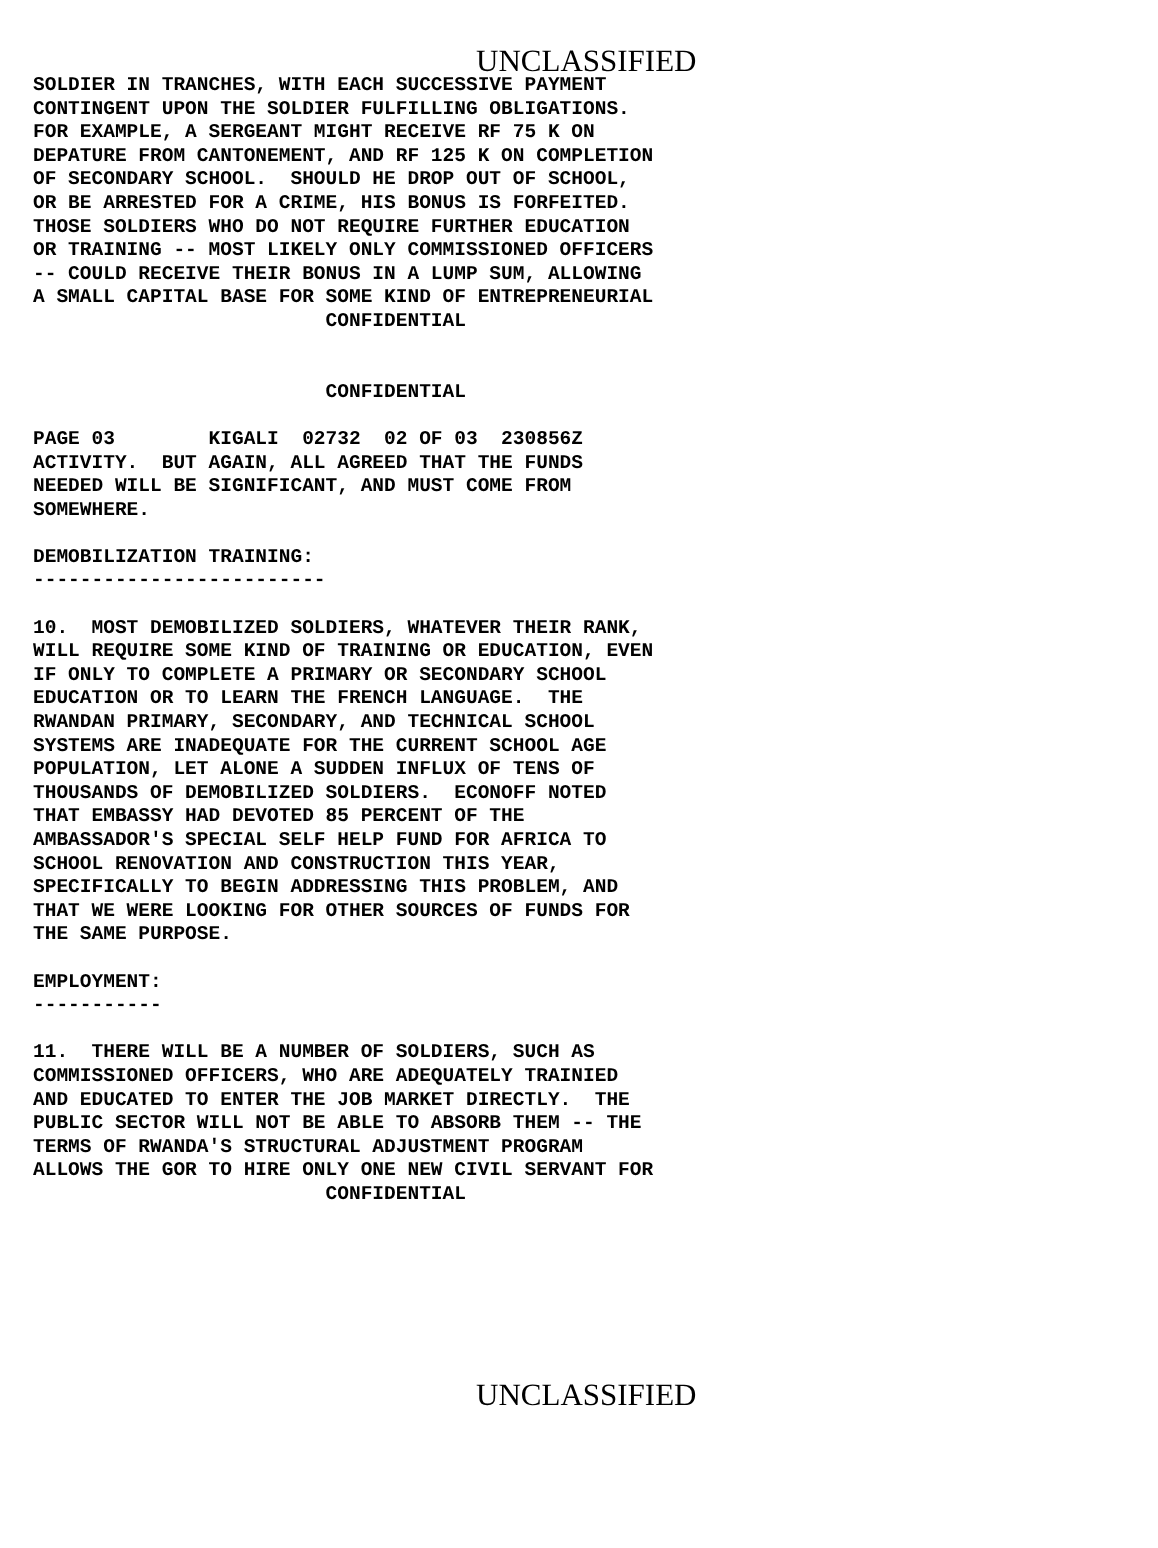UNCLASSIFIED
SOLDIER IN TRANCHES, WITH EACH SUCCESSIVE PAYMENT
CONTINGENT UPON THE SOLDIER FULFILLING OBLIGATIONS.
FOR EXAMPLE, A SERGEANT MIGHT RECEIVE RF 75 K ON
DEPATURE FROM CANTONEMENT, AND RF 125 K ON COMPLETION
OF SECONDARY SCHOOL.  SHOULD HE DROP OUT OF SCHOOL,
OR BE ARRESTED FOR A CRIME, HIS BONUS IS FORFEITED.
THOSE SOLDIERS WHO DO NOT REQUIRE FURTHER EDUCATION
OR TRAINING -- MOST LIKELY ONLY COMMISSIONED OFFICERS
-- COULD RECEIVE THEIR BONUS IN A LUMP SUM, ALLOWING
A SMALL CAPITAL BASE FOR SOME KIND OF ENTREPRENEURIAL
                         CONFIDENTIAL


                         CONFIDENTIAL

PAGE 03        KIGALI  02732  02 OF 03  230856Z
ACTIVITY.  BUT AGAIN, ALL AGREED THAT THE FUNDS
NEEDED WILL BE SIGNIFICANT, AND MUST COME FROM
SOMEWHERE.

DEMOBILIZATION TRAINING:
-------------------------

10.  MOST DEMOBILIZED SOLDIERS, WHATEVER THEIR RANK,
WILL REQUIRE SOME KIND OF TRAINING OR EDUCATION, EVEN
IF ONLY TO COMPLETE A PRIMARY OR SECONDARY SCHOOL
EDUCATION OR TO LEARN THE FRENCH LANGUAGE.  THE
RWANDAN PRIMARY, SECONDARY, AND TECHNICAL SCHOOL
SYSTEMS ARE INADEQUATE FOR THE CURRENT SCHOOL AGE
POPULATION, LET ALONE A SUDDEN INFLUX OF TENS OF
THOUSANDS OF DEMOBILIZED SOLDIERS.  ECONOFF NOTED
THAT EMBASSY HAD DEVOTED 85 PERCENT OF THE
AMBASSADOR'S SPECIAL SELF HELP FUND FOR AFRICA TO
SCHOOL RENOVATION AND CONSTRUCTION THIS YEAR,
SPECIFICALLY TO BEGIN ADDRESSING THIS PROBLEM, AND
THAT WE WERE LOOKING FOR OTHER SOURCES OF FUNDS FOR
THE SAME PURPOSE.

EMPLOYMENT:
-----------

11.  THERE WILL BE A NUMBER OF SOLDIERS, SUCH AS
COMMISSIONED OFFICERS, WHO ARE ADEQUATELY TRAINIED
AND EDUCATED TO ENTER THE JOB MARKET DIRECTLY.  THE
PUBLIC SECTOR WILL NOT BE ABLE TO ABSORB THEM -- THE
TERMS OF RWANDA'S STRUCTURAL ADJUSTMENT PROGRAM
ALLOWS THE GOR TO HIRE ONLY ONE NEW CIVIL SERVANT FOR
                         CONFIDENTIAL
UNCLASSIFIED